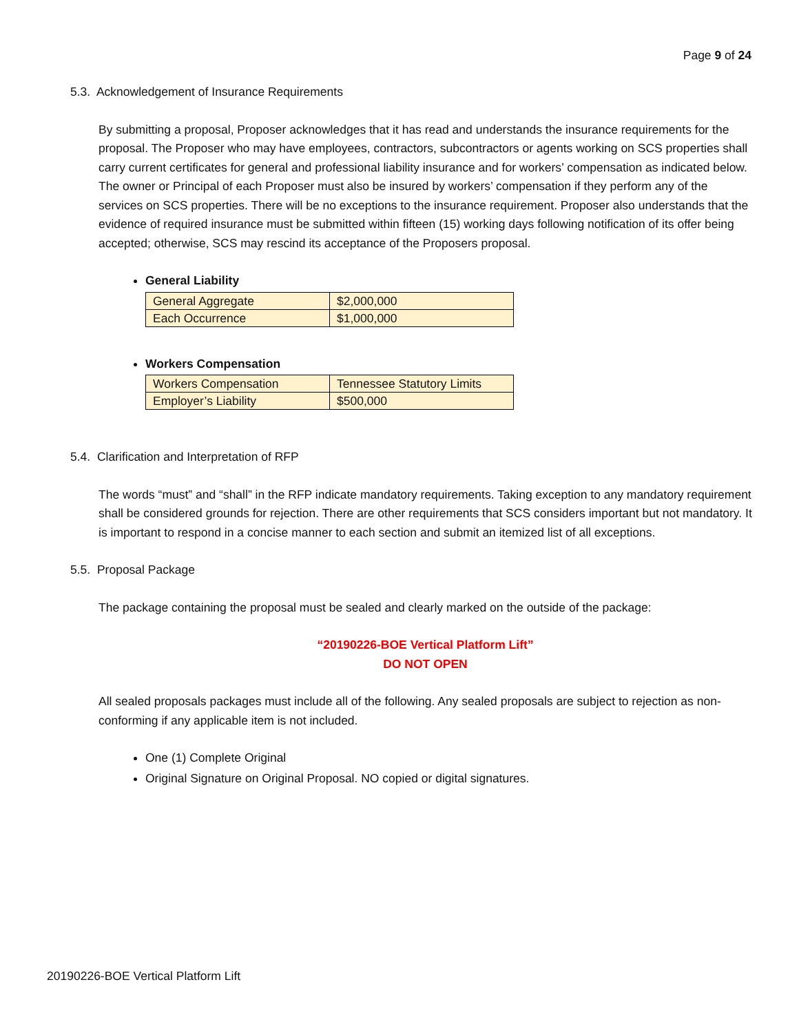Page 9 of 24
5.3. Acknowledgement of Insurance Requirements
By submitting a proposal, Proposer acknowledges that it has read and understands the insurance requirements for the proposal. The Proposer who may have employees, contractors, subcontractors or agents working on SCS properties shall carry current certificates for general and professional liability insurance and for workers’ compensation as indicated below. The owner or Principal of each Proposer must also be insured by workers’ compensation if they perform any of the services on SCS properties. There will be no exceptions to the insurance requirement. Proposer also understands that the evidence of required insurance must be submitted within fifteen (15) working days following notification of its offer being accepted; otherwise, SCS may rescind its acceptance of the Proposers proposal.
General Liability
| General Aggregate | $2,000,000 |
| Each Occurrence | $1,000,000 |
Workers Compensation
| Workers Compensation | Tennessee Statutory Limits |
| Employer’s Liability | $500,000 |
5.4. Clarification and Interpretation of RFP
The words “must” and “shall” in the RFP indicate mandatory requirements. Taking exception to any mandatory requirement shall be considered grounds for rejection. There are other requirements that SCS considers important but not mandatory. It is important to respond in a concise manner to each section and submit an itemized list of all exceptions.
5.5. Proposal Package
The package containing the proposal must be sealed and clearly marked on the outside of the package:
“20190226-BOE Vertical Platform Lift”
DO NOT OPEN
All sealed proposals packages must include all of the following. Any sealed proposals are subject to rejection as non-conforming if any applicable item is not included.
One (1) Complete Original
Original Signature on Original Proposal. NO copied or digital signatures.
20190226-BOE Vertical Platform Lift